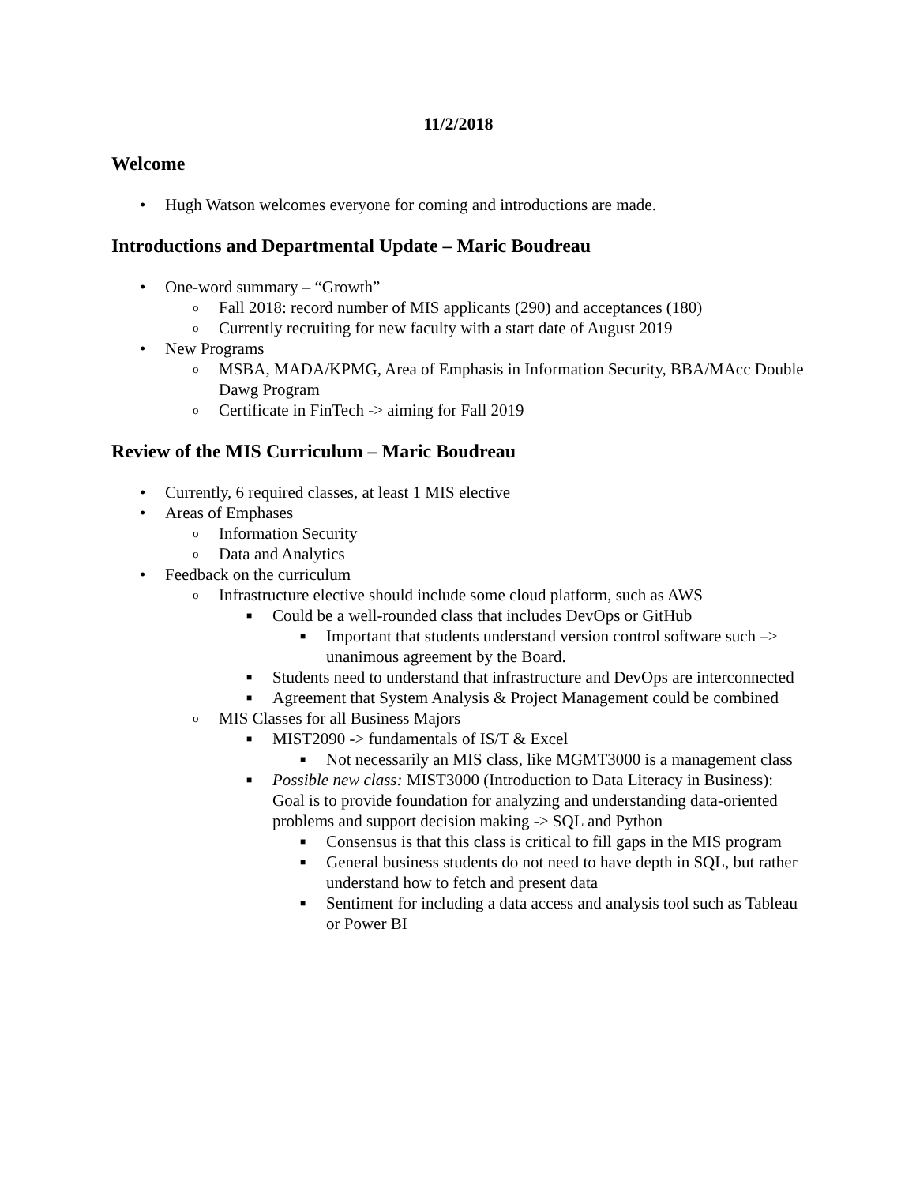11/2/2018
Welcome
• Hugh Watson welcomes everyone for coming and introductions are made.
Introductions and Departmental Update – Maric Boudreau
• One-word summary – “Growth”
o Fall 2018: record number of MIS applicants (290) and acceptances (180)
o Currently recruiting for new faculty with a start date of August 2019
• New Programs
o MSBA, MADA/KPMG, Area of Emphasis in Information Security, BBA/MAcc Double Dawg Program
o Certificate in FinTech -> aiming for Fall 2019
Review of the MIS Curriculum – Maric Boudreau
• Currently, 6 required classes, at least 1 MIS elective
• Areas of Emphases
o Information Security
o Data and Analytics
• Feedback on the curriculum
o Infrastructure elective should include some cloud platform, such as AWS
■ Could be a well-rounded class that includes DevOps or GitHub
■ Important that students understand version control software such –> unanimous agreement by the Board.
■ Students need to understand that infrastructure and DevOps are interconnected
■ Agreement that System Analysis & Project Management could be combined
o MIS Classes for all Business Majors
■ MIST2090 -> fundamentals of IS/T & Excel
■ Not necessarily an MIS class, like MGMT3000 is a management class
■ Possible new class: MIST3000 (Introduction to Data Literacy in Business): Goal is to provide foundation for analyzing and understanding data-oriented problems and support decision making -> SQL and Python
■ Consensus is that this class is critical to fill gaps in the MIS program
■ General business students do not need to have depth in SQL, but rather understand how to fetch and present data
■ Sentiment for including a data access and analysis tool such as Tableau or Power BI